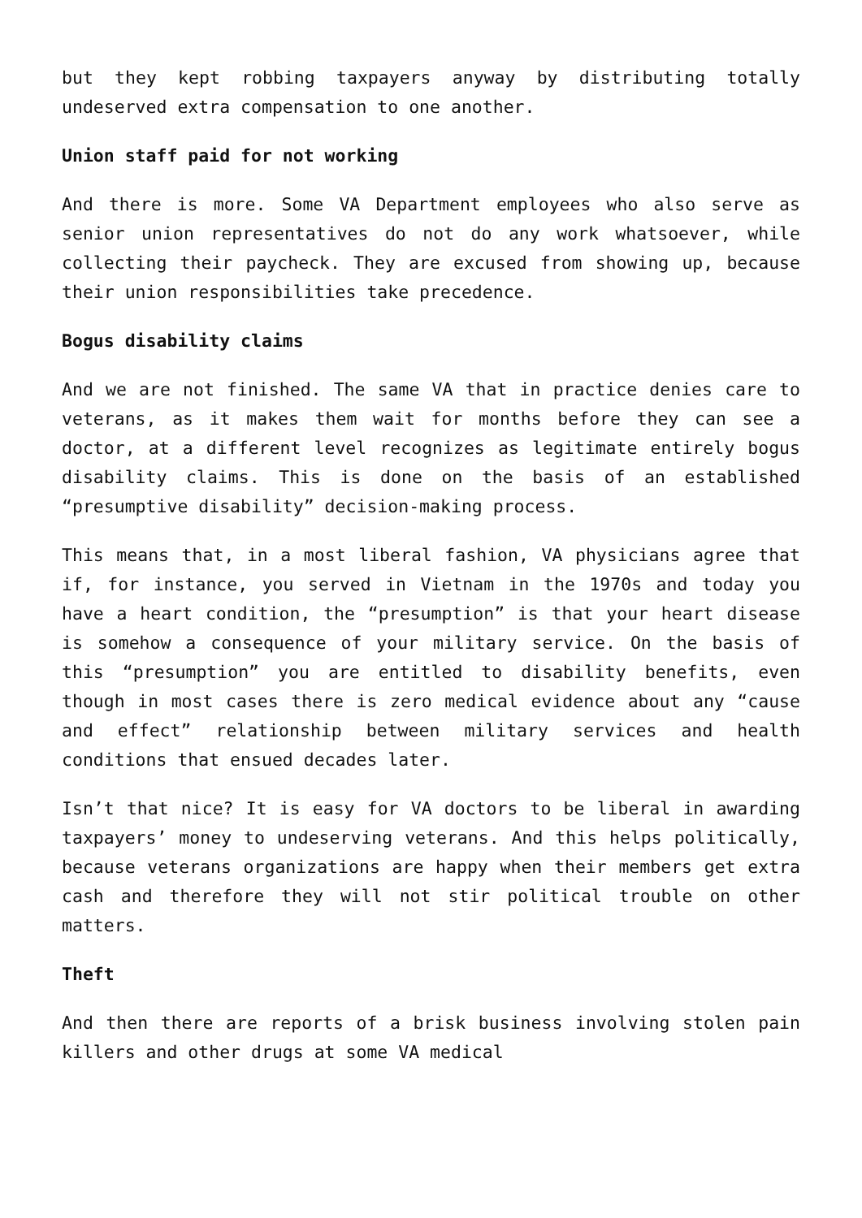but they kept robbing taxpayers anyway by distributing totally undeserved extra compensation to one another.
Union staff paid for not working
And there is more. Some VA Department employees who also serve as senior union representatives do not do any work whatsoever, while collecting their paycheck. They are excused from showing up, because their union responsibilities take precedence.
Bogus disability claims
And we are not finished. The same VA that in practice denies care to veterans, as it makes them wait for months before they can see a doctor, at a different level recognizes as legitimate entirely bogus disability claims. This is done on the basis of an established “presumptive disability” decision-making process.
This means that, in a most liberal fashion, VA physicians agree that if, for instance, you served in Vietnam in the 1970s and today you have a heart condition, the “presumption” is that your heart disease is somehow a consequence of your military service. On the basis of this “presumption” you are entitled to disability benefits, even though in most cases there is zero medical evidence about any “cause and effect” relationship between military services and health conditions that ensued decades later.
Isn’t that nice? It is easy for VA doctors to be liberal in awarding taxpayers’ money to undeserving veterans. And this helps politically, because veterans organizations are happy when their members get extra cash and therefore they will not stir political trouble on other matters.
Theft
And then there are reports of a brisk business involving stolen pain killers and other drugs at some VA medical